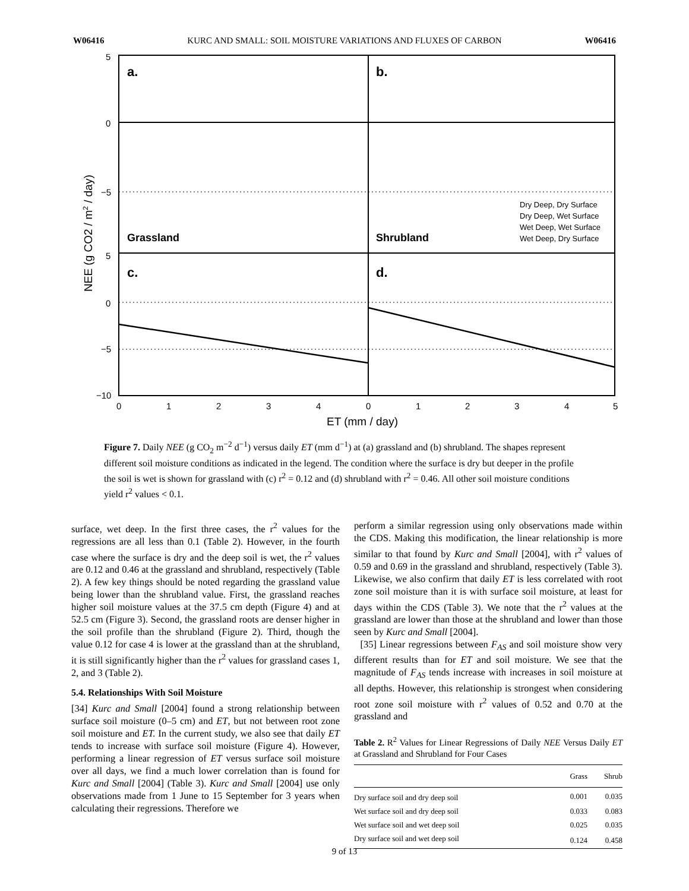W06416 KURC AND SMALL: SOIL MOISTURE VARIATIONS AND FLUXES OF CARBON W06416
a.
b.
c.
d.
Grassland
Shrubland
Dry Deep, Dry Surface
Dry Deep, Wet Surface
Wet Deep, Wet Surface
Wet Deep, Dry Surface
5
0
−5
5
0
−5
−10
0
1
2
3
4
0
1
2
3
4
5
ET (mm / day)
NEE (g CO2 / m2 / day)
Figure 7. Daily NEE (g CO<sub>2</sub> m<sup>−2</sup> d<sup>−1</sup>) versus daily ET (mm d<sup>−1</sup>) at (a) grassland and (b) shrubland. The shapes represent different soil moisture conditions as indicated in the legend. The condition where the surface is dry but deeper in the profile the soil is wet is shown for grassland with (c) r<sup>2</sup> = 0.12 and (d) shrubland with r<sup>2</sup> = 0.46. All other soil moisture conditions yield r<sup>2</sup> values < 0.1.
surface, wet deep. In the first three cases, the r<sup>2</sup> values for the regressions are all less than 0.1 (Table 2). However, in the fourth case where the surface is dry and the deep soil is wet, the r<sup>2</sup> values are 0.12 and 0.46 at the grassland and shrubland, respectively (Table 2). A few key things should be noted regarding the grassland value being lower than the shrubland value. First, the grassland reaches higher soil moisture values at the 37.5 cm depth (Figure 4) and at 52.5 cm (Figure 3). Second, the grassland roots are denser higher in the soil profile than the shrubland (Figure 2). Third, though the value 0.12 for case 4 is lower at the grassland than at the shrubland, it is still significantly higher than the r<sup>2</sup> values for grassland cases 1, 2, and 3 (Table 2).
5.4. Relationships With Soil Moisture
[34] Kurc and Small [2004] found a strong relationship between surface soil moisture (0–5 cm) and ET, but not between root zone soil moisture and ET. In the current study, we also see that daily ET tends to increase with surface soil moisture (Figure 4). However, performing a linear regression of ET versus surface soil moisture over all days, we find a much lower correlation than is found for Kurc and Small [2004] (Table 3). Kurc and Small [2004] use only observations made from 1 June to 15 September for 3 years when calculating their regressions. Therefore we
perform a similar regression using only observations made within the CDS. Making this modification, the linear relationship is more similar to that found by Kurc and Small [2004], with r<sup>2</sup> values of 0.59 and 0.69 in the grassland and shrubland, respectively (Table 3). Likewise, we also confirm that daily ET is less correlated with root zone soil moisture than it is with surface soil moisture, at least for days within the CDS (Table 3). We note that the r<sup>2</sup> values at the grassland are lower than those at the shrubland and lower than those seen by Kurc and Small [2004].
[35] Linear regressions between F<sub>AS</sub> and soil moisture show very different results than for ET and soil moisture. We see that the magnitude of F<sub>AS</sub> tends increase with increases in soil moisture at all depths. However, this relationship is strongest when considering root zone soil moisture with r<sup>2</sup> values of 0.52 and 0.70 at the grassland and
Table 2. R<sup>2</sup> Values for Linear Regressions of Daily NEE Versus Daily ET at Grassland and Shrubland for Four Cases
| | Grass | Shrub |
| --- | --- | --- |
| Dry surface soil and dry deep soil | 0.001 | 0.035 |
| Wet surface soil and dry deep soil | 0.033 | 0.083 |
| Wet surface soil and wet deep soil | 0.025 | 0.035 |
| Dry surface soil and wet deep soil | 0.124 | 0.458 |
9 of 13